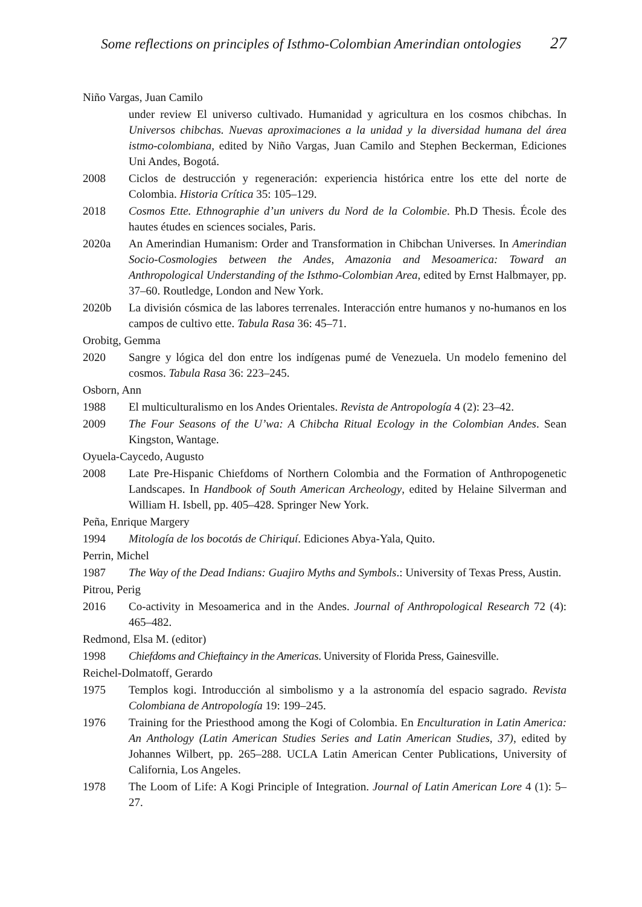Some reflections on principles of Isthmo-Colombian Amerindian ontologies 27
Niño Vargas, Juan Camilo
under review El universo cultivado. Humanidad y agricultura en los cosmos chibchas. In Universos chibchas. Nuevas aproximaciones a la unidad y la diversidad humana del área istmo-colombiana, edited by Niño Vargas, Juan Camilo and Stephen Beckerman, Ediciones Uni Andes, Bogotá.
2008 Ciclos de destrucción y regeneración: experiencia histórica entre los ette del norte de Colombia. Historia Crítica 35: 105–129.
2018 Cosmos Ette. Ethnographie d’un univers du Nord de la Colombie. Ph.D Thesis. École des hautes études en sciences sociales, Paris.
2020a An Amerindian Humanism: Order and Transformation in Chibchan Universes. In Amerindian Socio-Cosmologies between the Andes, Amazonia and Mesoamerica: Toward an Anthropological Understanding of the Isthmo-Colombian Area, edited by Ernst Halbmayer, pp. 37–60. Routledge, London and New York.
2020b La división cósmica de las labores terrenales. Interacción entre humanos y no-humanos en los campos de cultivo ette. Tabula Rasa 36: 45–71.
Orobitg, Gemma
2020 Sangre y lógica del don entre los indígenas pumé de Venezuela. Un modelo femenino del cosmos. Tabula Rasa 36: 223–245.
Osborn, Ann
1988 El multiculturalismo en los Andes Orientales. Revista de Antropología 4 (2): 23–42.
2009 The Four Seasons of the U’wa: A Chibcha Ritual Ecology in the Colombian Andes. Sean Kingston, Wantage.
Oyuela-Caycedo, Augusto
2008 Late Pre-Hispanic Chiefdoms of Northern Colombia and the Formation of Anthropogenetic Landscapes. In Handbook of South American Archeology, edited by Helaine Silverman and William H. Isbell, pp. 405–428. Springer New York.
Peña, Enrique Margery
1994 Mitología de los bocotás de Chiriquí. Ediciones Abya-Yala, Quito.
Perrin, Michel
1987 The Way of the Dead Indians: Guajiro Myths and Symbols.: University of Texas Press, Austin.
Pitrou, Perig
2016 Co-activity in Mesoamerica and in the Andes. Journal of Anthropological Research 72 (4): 465–482.
Redmond, Elsa M. (editor)
1998 Chiefdoms and Chieftaincy in the Americas. University of Florida Press, Gainesville.
Reichel-Dolmatoff, Gerardo
1975 Templos kogi. Introducción al simbolismo y a la astronomía del espacio sagrado. Revista Colombiana de Antropología 19: 199–245.
1976 Training for the Priesthood among the Kogi of Colombia. En Enculturation in Latin America: An Anthology (Latin American Studies Series and Latin American Studies, 37), edited by Johannes Wilbert, pp. 265–288. UCLA Latin American Center Publications, University of California, Los Angeles.
1978 The Loom of Life: A Kogi Principle of Integration. Journal of Latin American Lore 4 (1): 5–27.